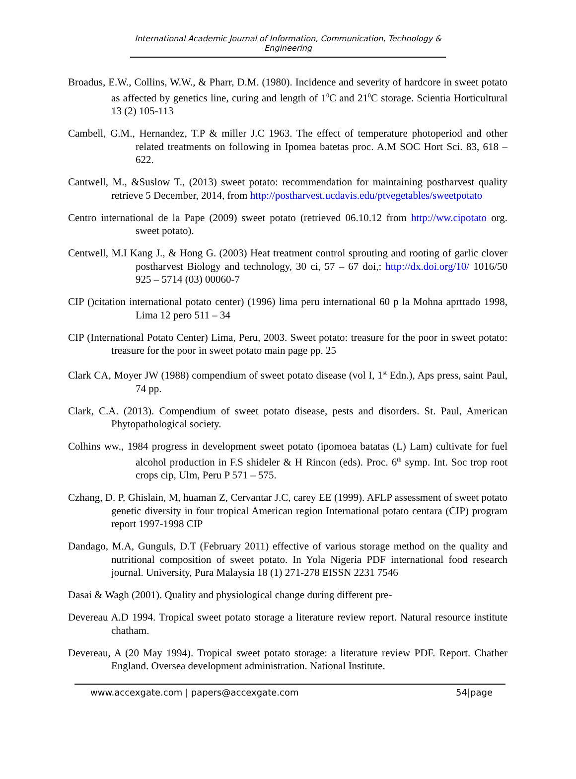International Academic Journal of Information, Communication, Technology & Engineering
Broadus, E.W., Collins, W.W., & Pharr, D.M. (1980). Incidence and severity of hardcore in sweet potato as affected by genetics line, curing and length of 1<sup>0</sup>C and 21<sup>0</sup>C storage. Scientia Horticultural 13 (2) 105-113
Cambell, G.M., Hernandez, T.P & miller J.C 1963. The effect of temperature photoperiod and other related treatments on following in Ipomea batetas proc. A.M SOC Hort Sci. 83, 618 – 622.
Cantwell, M., &Suslow T., (2013) sweet potato: recommendation for maintaining postharvest quality retrieve 5 December, 2014, from http://postharvest.ucdavis.edu/ptvegetables/sweetpotato
Centro international de la Pape (2009) sweet potato (retrieved 06.10.12 from http://ww.cipotato org. sweet potato).
Centwell, M.I Kang J., & Hong G. (2003) Heat treatment control sprouting and rooting of garlic clover postharvest Biology and technology, 30 ci, 57 – 67 doi,: http://dx.doi.org/10/ 1016/50 925 – 5714 (03) 00060-7
CIP ()citation international potato center) (1996) lima peru international 60 p la Mohna aprttado 1998, Lima 12 pero 511 – 34
CIP (International Potato Center) Lima, Peru, 2003. Sweet potato: treasure for the poor in sweet potato: treasure for the poor in sweet potato main page pp. 25
Clark CA, Moyer JW (1988) compendium of sweet potato disease (vol I, 1<sup>st</sup> Edn.), Aps press, saint Paul, 74 pp.
Clark, C.A. (2013). Compendium of sweet potato disease, pests and disorders. St. Paul, American Phytopathological society.
Colhins ww., 1984 progress in development sweet potato (ipomoea batatas (L) Lam) cultivate for fuel alcohol production in F.S shideler & H Rincon (eds). Proc. 6<sup>th</sup> symp. Int. Soc trop root crops cip, Ulm, Peru P 571 – 575.
Czhang, D. P, Ghislain, M, huaman Z, Cervantar J.C, carey EE (1999). AFLP assessment of sweet potato genetic diversity in four tropical American region International potato centara (CIP) program report 1997-1998 CIP
Dandago, M.A, Gunguls, D.T (February 2011) effective of various storage method on the quality and nutritional composition of sweet potato. In Yola Nigeria PDF international food research journal. University, Pura Malaysia 18 (1) 271-278 EISSN 2231 7546
Dasai & Wagh (2001). Quality and physiological change during different pre-
Devereau A.D 1994. Tropical sweet potato storage a literature review report. Natural resource institute chatham.
Devereau, A (20 May 1994). Tropical sweet potato storage: a literature review PDF. Report. Chather England. Oversea development administration. National Institute.
www.accexgate.com | papers@accexgate.com 54|page